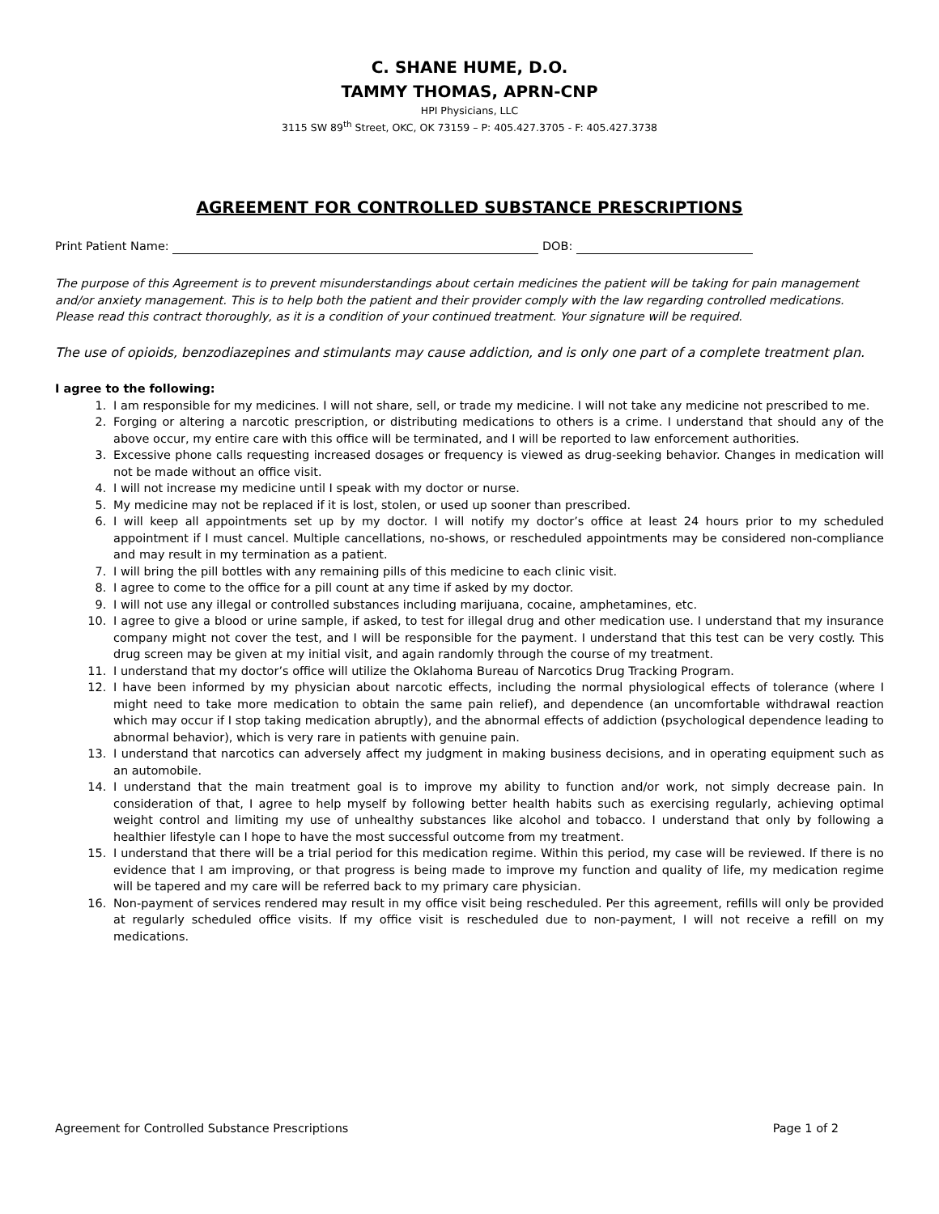C. SHANE HUME, D.O.
TAMMY THOMAS, APRN-CNP
HPI Physicians, LLC
3115 SW 89<sup>th</sup> Street, OKC, OK 73159 – P: 405.427.3705 - F: 405.427.3738
AGREEMENT FOR CONTROLLED SUBSTANCE PRESCRIPTIONS
Print Patient Name: DOB:
The purpose of this Agreement is to prevent misunderstandings about certain medicines the patient will be taking for pain management and/or anxiety management. This is to help both the patient and their provider comply with the law regarding controlled medications. Please read this contract thoroughly, as it is a condition of your continued treatment. Your signature will be required.
The use of opioids, benzodiazepines and stimulants may cause addiction, and is only one part of a complete treatment plan.
I agree to the following:
1. I am responsible for my medicines. I will not share, sell, or trade my medicine. I will not take any medicine not prescribed to me.
2. Forging or altering a narcotic prescription, or distributing medications to others is a crime. I understand that should any of the above occur, my entire care with this office will be terminated, and I will be reported to law enforcement authorities.
3. Excessive phone calls requesting increased dosages or frequency is viewed as drug-seeking behavior. Changes in medication will not be made without an office visit.
4. I will not increase my medicine until I speak with my doctor or nurse.
5. My medicine may not be replaced if it is lost, stolen, or used up sooner than prescribed.
6. I will keep all appointments set up by my doctor. I will notify my doctor’s office at least 24 hours prior to my scheduled appointment if I must cancel. Multiple cancellations, no-shows, or rescheduled appointments may be considered non-compliance and may result in my termination as a patient.
7. I will bring the pill bottles with any remaining pills of this medicine to each clinic visit.
8. I agree to come to the office for a pill count at any time if asked by my doctor.
9. I will not use any illegal or controlled substances including marijuana, cocaine, amphetamines, etc.
10. I agree to give a blood or urine sample, if asked, to test for illegal drug and other medication use. I understand that my insurance company might not cover the test, and I will be responsible for the payment. I understand that this test can be very costly. This drug screen may be given at my initial visit, and again randomly through the course of my treatment.
11. I understand that my doctor’s office will utilize the Oklahoma Bureau of Narcotics Drug Tracking Program.
12. I have been informed by my physician about narcotic effects, including the normal physiological effects of tolerance (where I might need to take more medication to obtain the same pain relief), and dependence (an uncomfortable withdrawal reaction which may occur if I stop taking medication abruptly), and the abnormal effects of addiction (psychological dependence leading to abnormal behavior), which is very rare in patients with genuine pain.
13. I understand that narcotics can adversely affect my judgment in making business decisions, and in operating equipment such as an automobile.
14. I understand that the main treatment goal is to improve my ability to function and/or work, not simply decrease pain. In consideration of that, I agree to help myself by following better health habits such as exercising regularly, achieving optimal weight control and limiting my use of unhealthy substances like alcohol and tobacco. I understand that only by following a healthier lifestyle can I hope to have the most successful outcome from my treatment.
15. I understand that there will be a trial period for this medication regime. Within this period, my case will be reviewed. If there is no evidence that I am improving, or that progress is being made to improve my function and quality of life, my medication regime will be tapered and my care will be referred back to my primary care physician.
16. Non-payment of services rendered may result in my office visit being rescheduled. Per this agreement, refills will only be provided at regularly scheduled office visits. If my office visit is rescheduled due to non-payment, I will not receive a refill on my medications.
Agreement for Controlled Substance Prescriptions Page 1 of 2